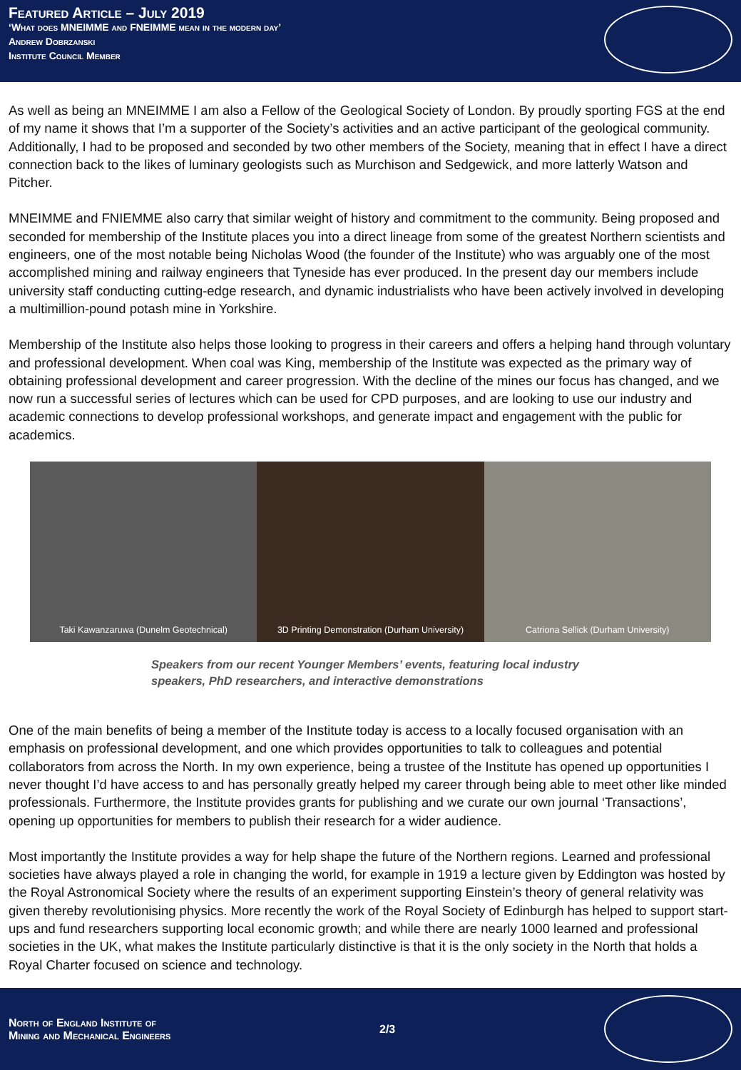Featured Article – July 2019
‘What does MNEIMME and FNEIMME mean in the modern day’
Andrew Dobrzanski
Institute Council Member
As well as being an MNEIMME I am also a Fellow of the Geological Society of London. By proudly sporting FGS at the end of my name it shows that I’m a supporter of the Society’s activities and an active participant of the geological community. Additionally, I had to be proposed and seconded by two other members of the Society, meaning that in effect I have a direct connection back to the likes of luminary geologists such as Murchison and Sedgewick, and more latterly Watson and Pitcher.
MNEIMME and FNIEMME also carry that similar weight of history and commitment to the community. Being proposed and seconded for membership of the Institute places you into a direct lineage from some of the greatest Northern scientists and engineers, one of the most notable being Nicholas Wood (the founder of the Institute) who was arguably one of the most accomplished mining and railway engineers that Tyneside has ever produced. In the present day our members include university staff conducting cutting-edge research, and dynamic industrialists who have been actively involved in developing a multimillion-pound potash mine in Yorkshire.
Membership of the Institute also helps those looking to progress in their careers and offers a helping hand through voluntary and professional development. When coal was King, membership of the Institute was expected as the primary way of obtaining professional development and career progression. With the decline of the mines our focus has changed, and we now run a successful series of lectures which can be used for CPD purposes, and are looking to use our industry and academic connections to develop professional workshops, and generate impact and engagement with the public for academics.
Taki Kawanzaruwa (Dunelm Geotechnical)
3D Printing Demonstration (Durham University)
Catriona Sellick (Durham University)
Speakers from our recent Younger Members’ events, featuring local industry speakers, PhD researchers, and interactive demonstrations
One of the main benefits of being a member of the Institute today is access to a locally focused organisation with an emphasis on professional development, and one which provides opportunities to talk to colleagues and potential collaborators from across the North. In my own experience, being a trustee of the Institute has opened up opportunities I never thought I’d have access to and has personally greatly helped my career through being able to meet other like minded professionals. Furthermore, the Institute provides grants for publishing and we curate our own journal ‘Transactions’, opening up opportunities for members to publish their research for a wider audience.
Most importantly the Institute provides a way for help shape the future of the Northern regions. Learned and professional societies have always played a role in changing the world, for example in 1919 a lecture given by Eddington was hosted by the Royal Astronomical Society where the results of an experiment supporting Einstein’s theory of general relativity was given thereby revolutionising physics. More recently the work of the Royal Society of Edinburgh has helped to support start-ups and fund researchers supporting local economic growth; and while there are nearly 1000 learned and professional societies in the UK, what makes the Institute particularly distinctive is that it is the only society in the North that holds a Royal Charter focused on science and technology.
North of England Institute of
Mining and Mechanical Engineers
2/3